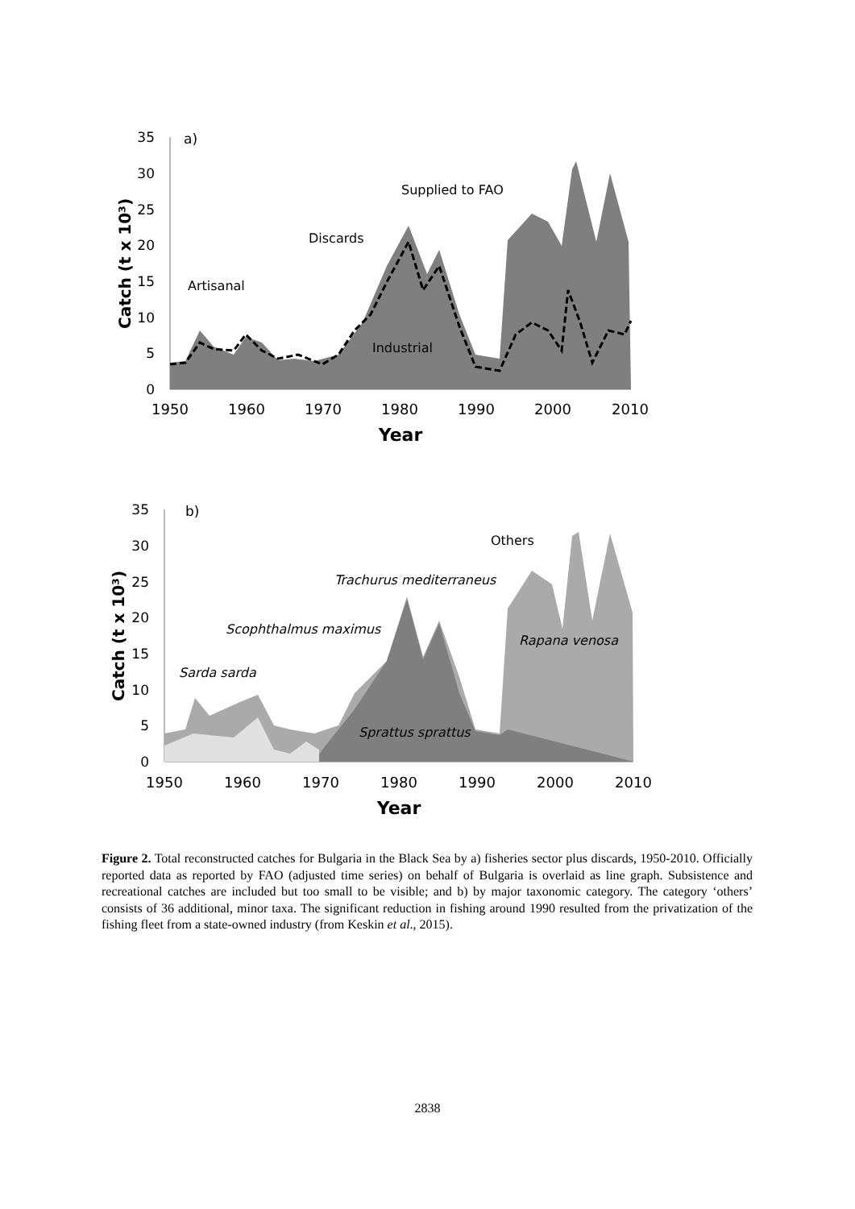a)
35
30
25
20
15
10
5
0
Artisanal
Discards
Supplied to FAO
Industrial
1950
1960
1970
1980
1990
2000
2010
Year
Catch (t x 10³)
b)
35
30
25
20
15
10
5
0
Sarda sarda
Scophthalmus maximus
Trachurus mediterraneus
Others
Rapana venosa
Sprattus sprattus
1950
1960
1970
1980
1990
2000
2010
Year
Catch (t x 10³)
Figure 2. Total reconstructed catches for Bulgaria in the Black Sea by a) fisheries sector plus discards, 1950-2010. Officially reported data as reported by FAO (adjusted time series) on behalf of Bulgaria is overlaid as line graph. Subsistence and recreational catches are included but too small to be visible; and b) by major taxonomic category. The category ‘others’ consists of 36 additional, minor taxa. The significant reduction in fishing around 1990 resulted from the privatization of the fishing fleet from a state-owned industry (from Keskin et al., 2015).
2838